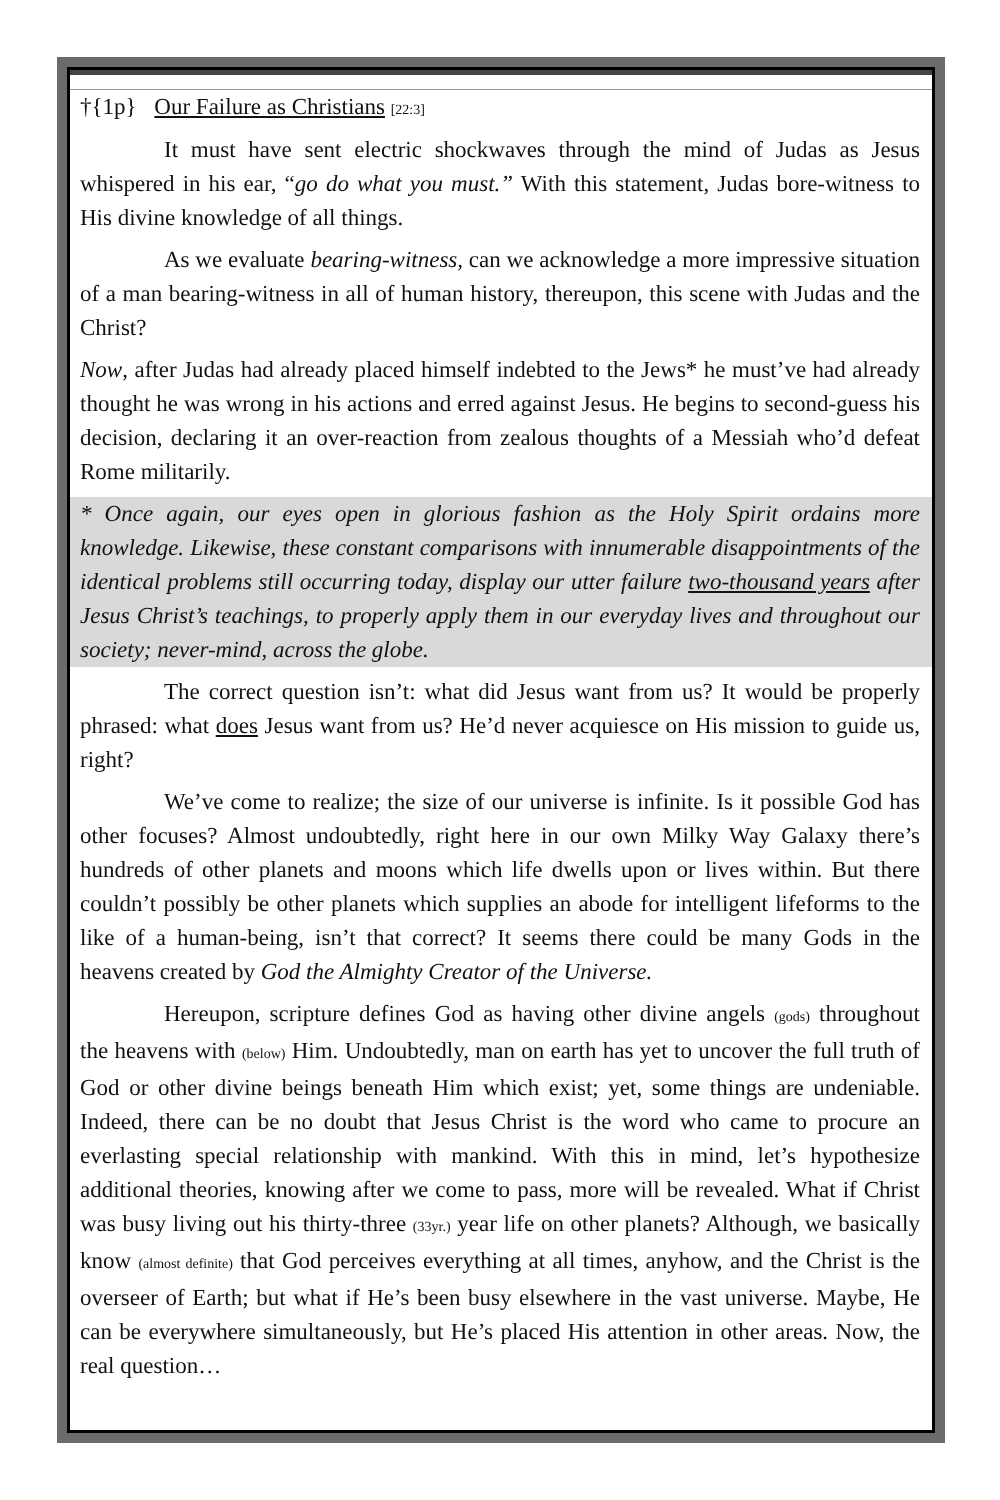†{1p} Our Failure as Christians [22:3]
It must have sent electric shockwaves through the mind of Judas as Jesus whispered in his ear, “go do what you must.” With this statement, Judas bore-witness to His divine knowledge of all things.
As we evaluate bearing-witness, can we acknowledge a more impressive situation of a man bearing-witness in all of human history, thereupon, this scene with Judas and the Christ?
Now, after Judas had already placed himself indebted to the Jews* he must’ve had already thought he was wrong in his actions and erred against Jesus. He begins to second-guess his decision, declaring it an over-reaction from zealous thoughts of a Messiah who’d defeat Rome militarily.
* Once again, our eyes open in glorious fashion as the Holy Spirit ordains more knowledge. Likewise, these constant comparisons with innumerable disappointments of the identical problems still occurring today, display our utter failure two-thousand years after Jesus Christ’s teachings, to properly apply them in our everyday lives and throughout our society; never-mind, across the globe.
The correct question isn’t: what did Jesus want from us? It would be properly phrased: what does Jesus want from us? He’d never acquiesce on His mission to guide us, right?
We’ve come to realize; the size of our universe is infinite. Is it possible God has other focuses? Almost undoubtedly, right here in our own Milky Way Galaxy there’s hundreds of other planets and moons which life dwells upon or lives within. But there couldn’t possibly be other planets which supplies an abode for intelligent lifeforms to the like of a human-being, isn’t that correct? It seems there could be many Gods in the heavens created by God the Almighty Creator of the Universe.
Hereupon, scripture defines God as having other divine angels (gods) throughout the heavens with (below) Him. Undoubtedly, man on earth has yet to uncover the full truth of God or other divine beings beneath Him which exist; yet, some things are undeniable. Indeed, there can be no doubt that Jesus Christ is the word who came to procure an everlasting special relationship with mankind. With this in mind, let’s hypothesize additional theories, knowing after we come to pass, more will be revealed. What if Christ was busy living out his thirty-three (33yr.) year life on other planets? Although, we basically know (almost definite) that God perceives everything at all times, anyhow, and the Christ is the overseer of Earth; but what if He’s been busy elsewhere in the vast universe. Maybe, He can be everywhere simultaneously, but He’s placed His attention in other areas. Now, the real question…